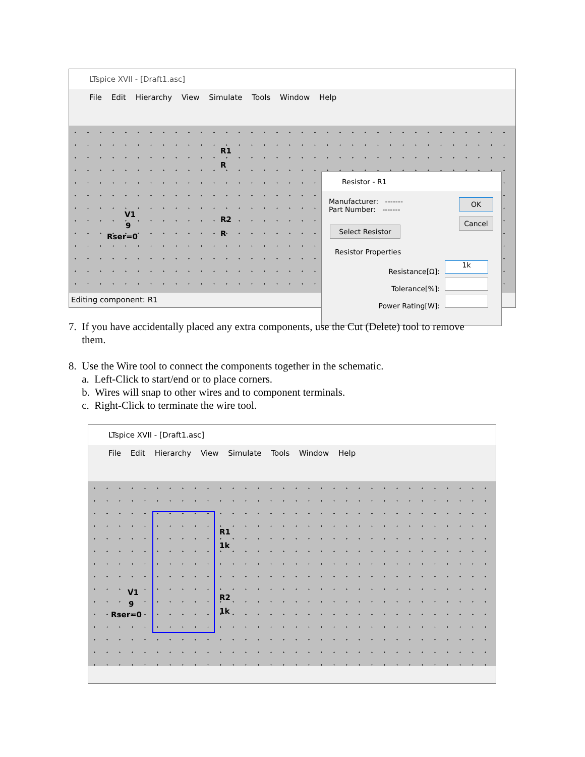LTspice XVII - [Draft1.asc]
File Edit Hierarchy View Simulate Tools Window Help
R1
R
V1
9
Rser=0
R2
R
Resistor - R1
Manufacturer: -------
Part Number: -------
OK
Cancel
Select Resistor
Resistor Properties
Resistance[Ω]:
Tolerance[%]:
Power Rating[W]:
1k
Editing component: R1
7. If you have accidentally placed any extra components, use the Cut (Delete) tool to remove
them.
8. Use the Wire tool to connect the components together in the schematic.
a. Left-Click to start/end or to place corners.
b. Wires will snap to other wires and to component terminals.
c. Right-Click to terminate the wire tool.
LTspice XVII - [Draft1.asc]
File Edit Hierarchy View Simulate Tools Window Help
R1
1k
V1
9
Rser=0
R2
1k